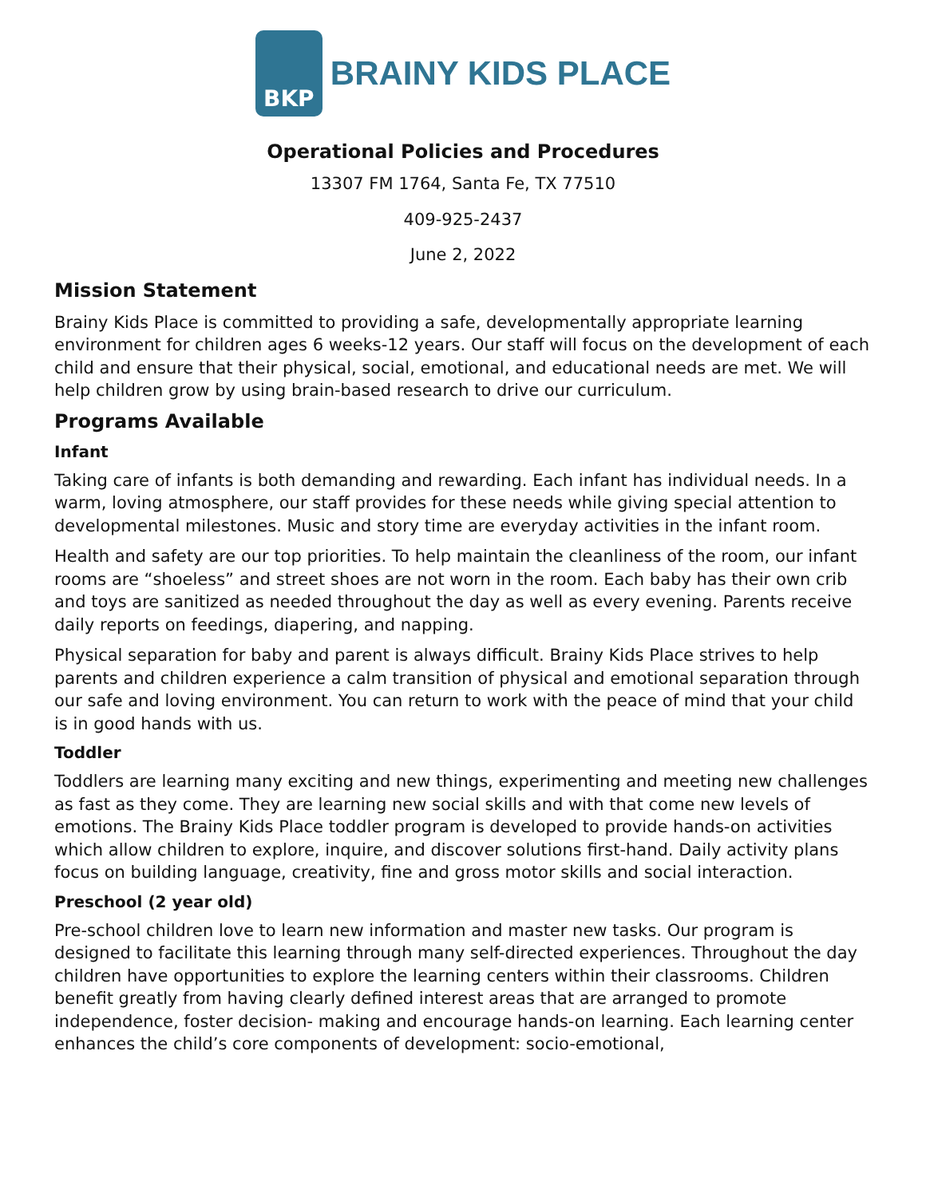BKP
BRAINY KIDS PLACE
Operational Policies and Procedures
13307 FM 1764, Santa Fe, TX 77510
409-925-2437
June 2, 2022
Mission Statement
Brainy Kids Place is committed to providing a safe, developmentally appropriate learning environment for children ages 6 weeks-12 years. Our staff will focus on the development of each child and ensure that their physical, social, emotional, and educational needs are met. We will help children grow by using brain-based research to drive our curriculum.
Programs Available
Infant
Taking care of infants is both demanding and rewarding. Each infant has individual needs. In a warm, loving atmosphere, our staff provides for these needs while giving special attention to developmental milestones. Music and story time are everyday activities in the infant room.
Health and safety are our top priorities. To help maintain the cleanliness of the room, our infant rooms are “shoeless” and street shoes are not worn in the room. Each baby has their own crib and toys are sanitized as needed throughout the day as well as every evening. Parents receive daily reports on feedings, diapering, and napping.
Physical separation for baby and parent is always difficult. Brainy Kids Place strives to help parents and children experience a calm transition of physical and emotional separation through our safe and loving environment. You can return to work with the peace of mind that your child is in good hands with us.
Toddler
Toddlers are learning many exciting and new things, experimenting and meeting new challenges as fast as they come. They are learning new social skills and with that come new levels of emotions. The Brainy Kids Place toddler program is developed to provide hands-on activities which allow children to explore, inquire, and discover solutions first-hand. Daily activity plans focus on building language, creativity, fine and gross motor skills and social interaction.
Preschool (2 year old)
Pre-school children love to learn new information and master new tasks. Our program is designed to facilitate this learning through many self-directed experiences. Throughout the day children have opportunities to explore the learning centers within their classrooms. Children benefit greatly from having clearly defined interest areas that are arranged to promote independence, foster decision- making and encourage hands-on learning. Each learning center enhances the child’s core components of development: socio-emotional,